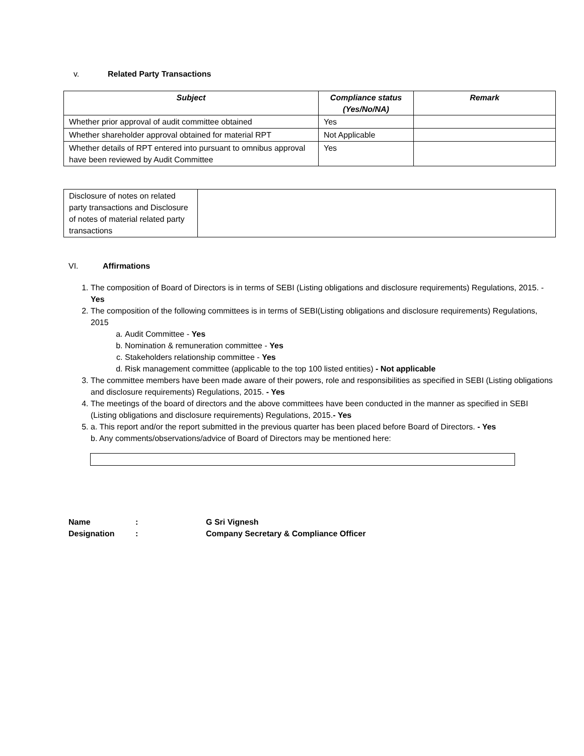v. Related Party Transactions
| Subject | Compliance status (Yes/No/NA) | Remark |
| --- | --- | --- |
| Whether prior approval of audit committee obtained | Yes | |
| Whether shareholder approval obtained for material RPT | Not Applicable | |
| Whether details of RPT entered into pursuant to omnibus approval have been reviewed by Audit Committee | Yes | |
| Disclosure of notes on related party transactions and Disclosure of notes of material related party transactions | |
VI. Affirmations
1. The composition of Board of Directors is in terms of SEBI (Listing obligations and disclosure requirements) Regulations, 2015. - Yes
2. The composition of the following committees is in terms of SEBI(Listing obligations and disclosure requirements) Regulations, 2015
a. Audit Committee - Yes
b. Nomination & remuneration committee - Yes
c. Stakeholders relationship committee - Yes
d. Risk management committee (applicable to the top 100 listed entities) - Not applicable
3. The committee members have been made aware of their powers, role and responsibilities as specified in SEBI (Listing obligations and disclosure requirements) Regulations, 2015. - Yes
4. The meetings of the board of directors and the above committees have been conducted in the manner as specified in SEBI (Listing obligations and disclosure requirements) Regulations, 2015.- Yes
5. a. This report and/or the report submitted in the previous quarter has been placed before Board of Directors. - Yes
b. Any comments/observations/advice of Board of Directors may be mentioned here:
Name
Designation
:
:
G Sri Vignesh
Company Secretary & Compliance Officer